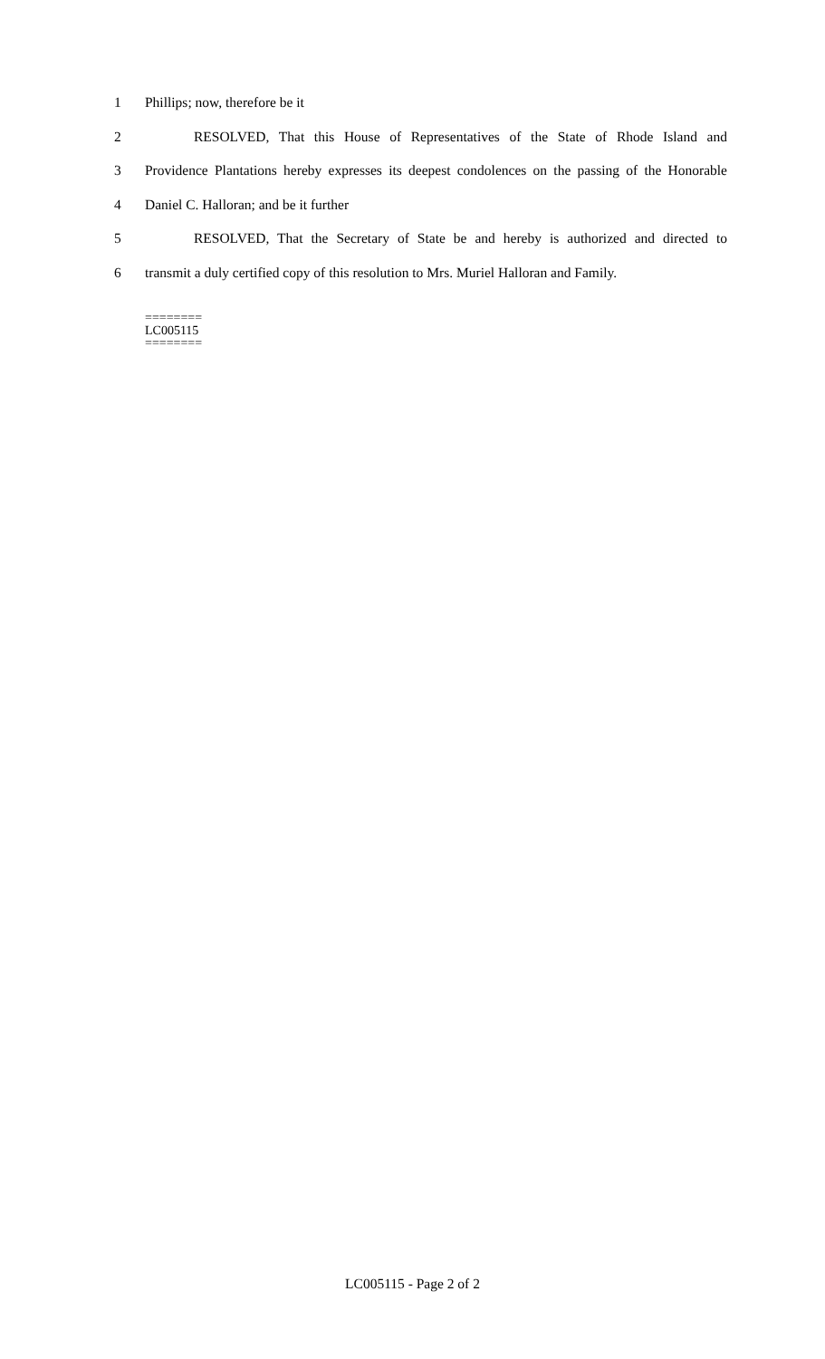1 Phillips; now, therefore be it
2 RESOLVED, That this House of Representatives of the State of Rhode Island and
3 Providence Plantations hereby expresses its deepest condolences on the passing of the Honorable
4 Daniel C. Halloran; and be it further
5 RESOLVED, That the Secretary of State be and hereby is authorized and directed to
6 transmit a duly certified copy of this resolution to Mrs. Muriel Halloran and Family.
========
LC005115
========
LC005115 - Page 2 of 2